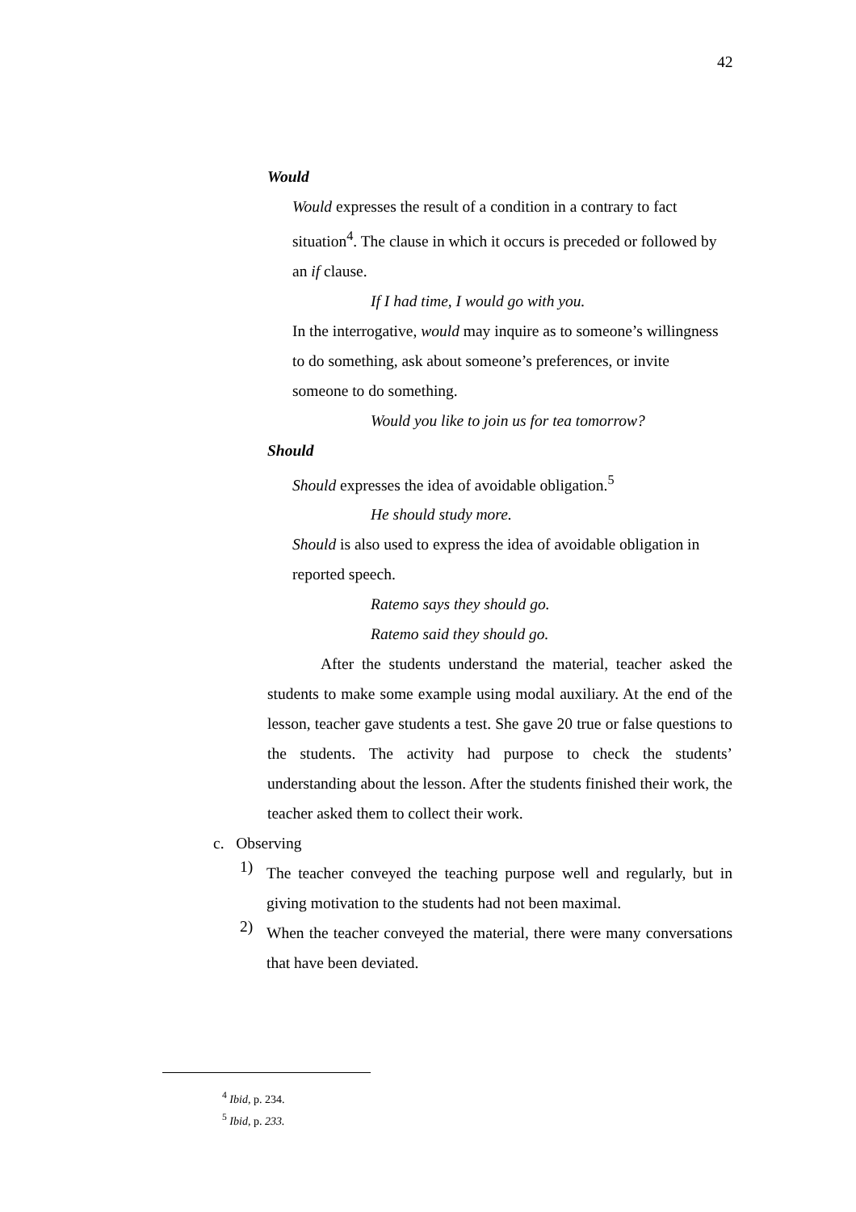42
Would
Would expresses the result of a condition in a contrary to fact situation<sup>4</sup>. The clause in which it occurs is preceded or followed by an if clause.
If I had time, I would go with you.
In the interrogative, would may inquire as to someone’s willingness to do something, ask about someone’s preferences, or invite someone to do something.
Would you like to join us for tea tomorrow?
Should
Should expresses the idea of avoidable obligation.<sup>5</sup>
He should study more.
Should is also used to express the idea of avoidable obligation in reported speech.
Ratemo says they should go.
Ratemo said they should go.
After the students understand the material, teacher asked the students to make some example using modal auxiliary. At the end of the lesson, teacher gave students a test. She gave 20 true or false questions to the students. The activity had purpose to check the students’ understanding about the lesson. After the students finished their work, the teacher asked them to collect their work.
c. Observing
1)
The teacher conveyed the teaching purpose well and regularly, but in giving motivation to the students had not been maximal.
2)
When the teacher conveyed the material, there were many conversations that have been deviated.
<sup>4</sup> Ibid, p. 234.
<sup>5</sup> Ibid, p. 233.